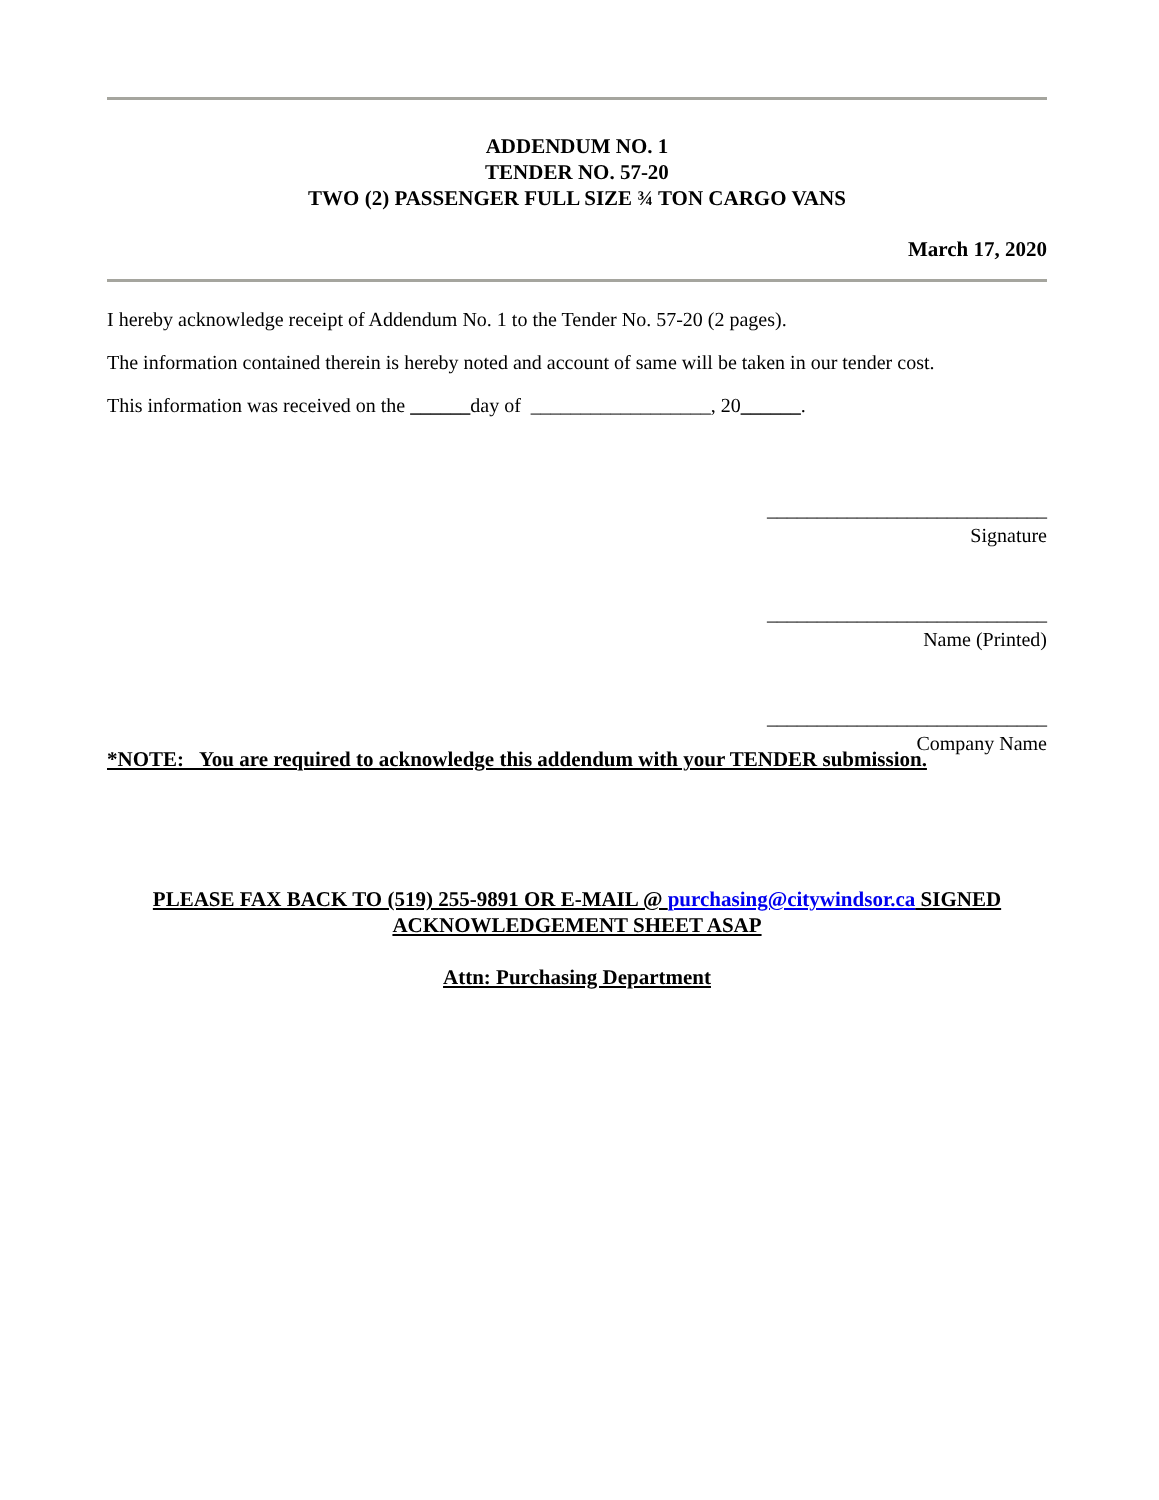ADDENDUM NO. 1
TENDER NO. 57-20
TWO (2) PASSENGER FULL SIZE ¾ TON CARGO VANS
March 17, 2020
I hereby acknowledge receipt of Addendum No. 1 to the Tender No. 57-20 (2 pages).
The information contained therein is hereby noted and account of same will be taken in our tender cost.
This information was received on the ______day of __________________, 20______.
____________________________
Signature
____________________________
Name (Printed)
____________________________
Company Name
*NOTE: You are required to acknowledge this addendum with your TENDER submission.
PLEASE FAX BACK TO (519) 255-9891 OR E-MAIL @ purchasing@citywindsor.ca SIGNED ACKNOWLEDGEMENT SHEET ASAP
Attn: Purchasing Department